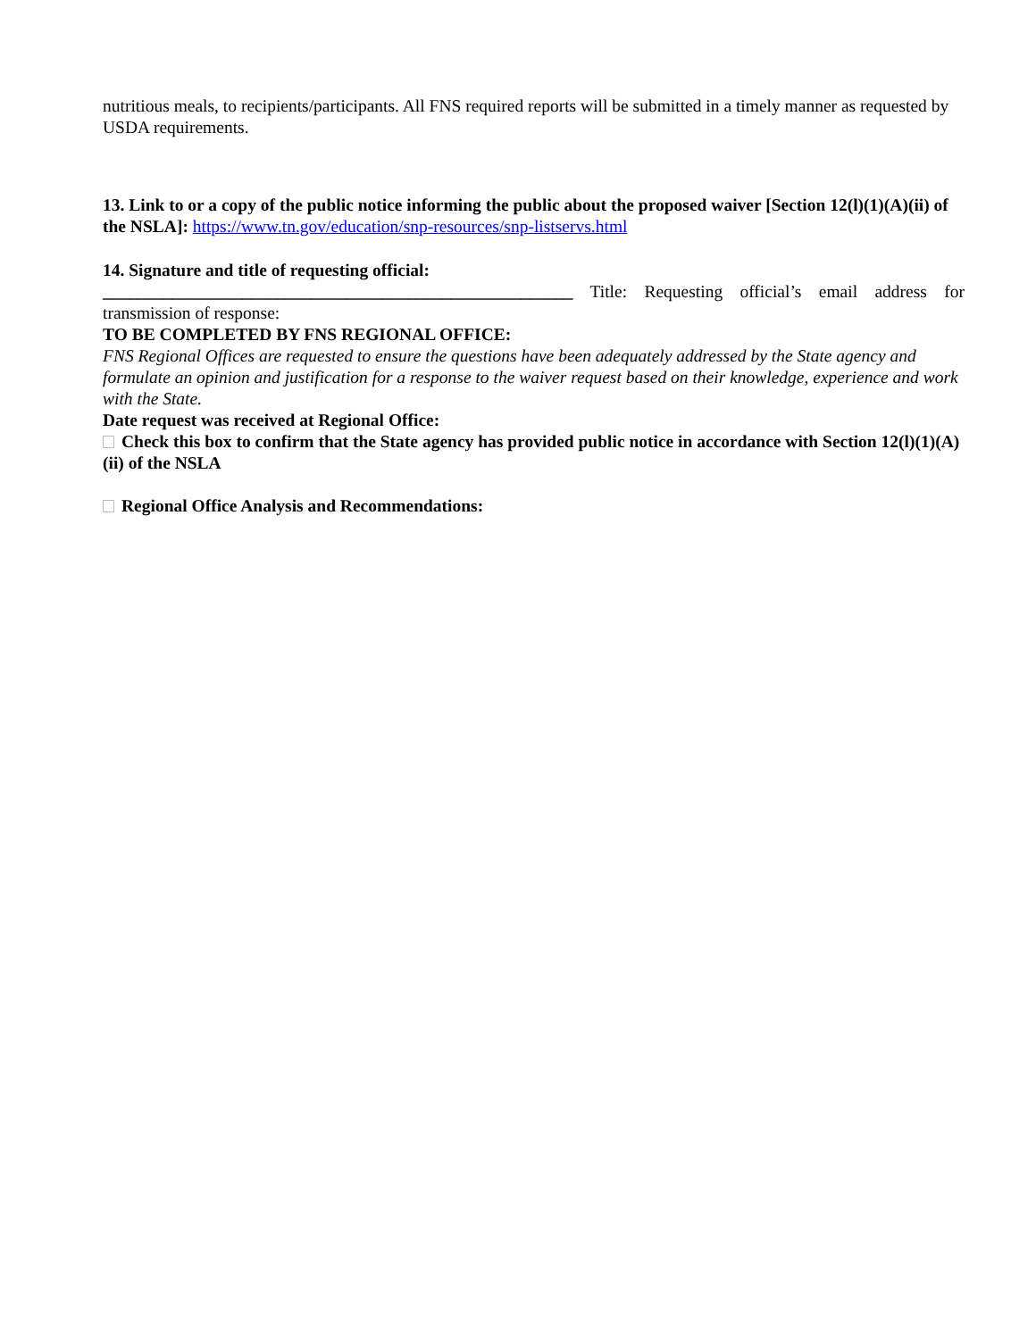nutritious meals, to recipients/participants. All FNS required reports will be submitted in a timely manner as requested by USDA requirements.
13. Link to or a copy of the public notice informing the public about the proposed waiver [Section 12(l)(1)(A)(ii) of the NSLA]: https://www.tn.gov/education/snp-resources/snp-listservs.html
14. Signature and title of requesting official:
______________________________________________________ Title: Requesting official’s email address for transmission of response:
TO BE COMPLETED BY FNS REGIONAL OFFICE:
FNS Regional Offices are requested to ensure the questions have been adequately addressed by the State agency and formulate an opinion and justification for a response to the waiver request based on their knowledge, experience and work with the State.
Date request was received at Regional Office:
Check this box to confirm that the State agency has provided public notice in accordance with Section 12(l)(1)(A)(ii) of the NSLA
Regional Office Analysis and Recommendations: